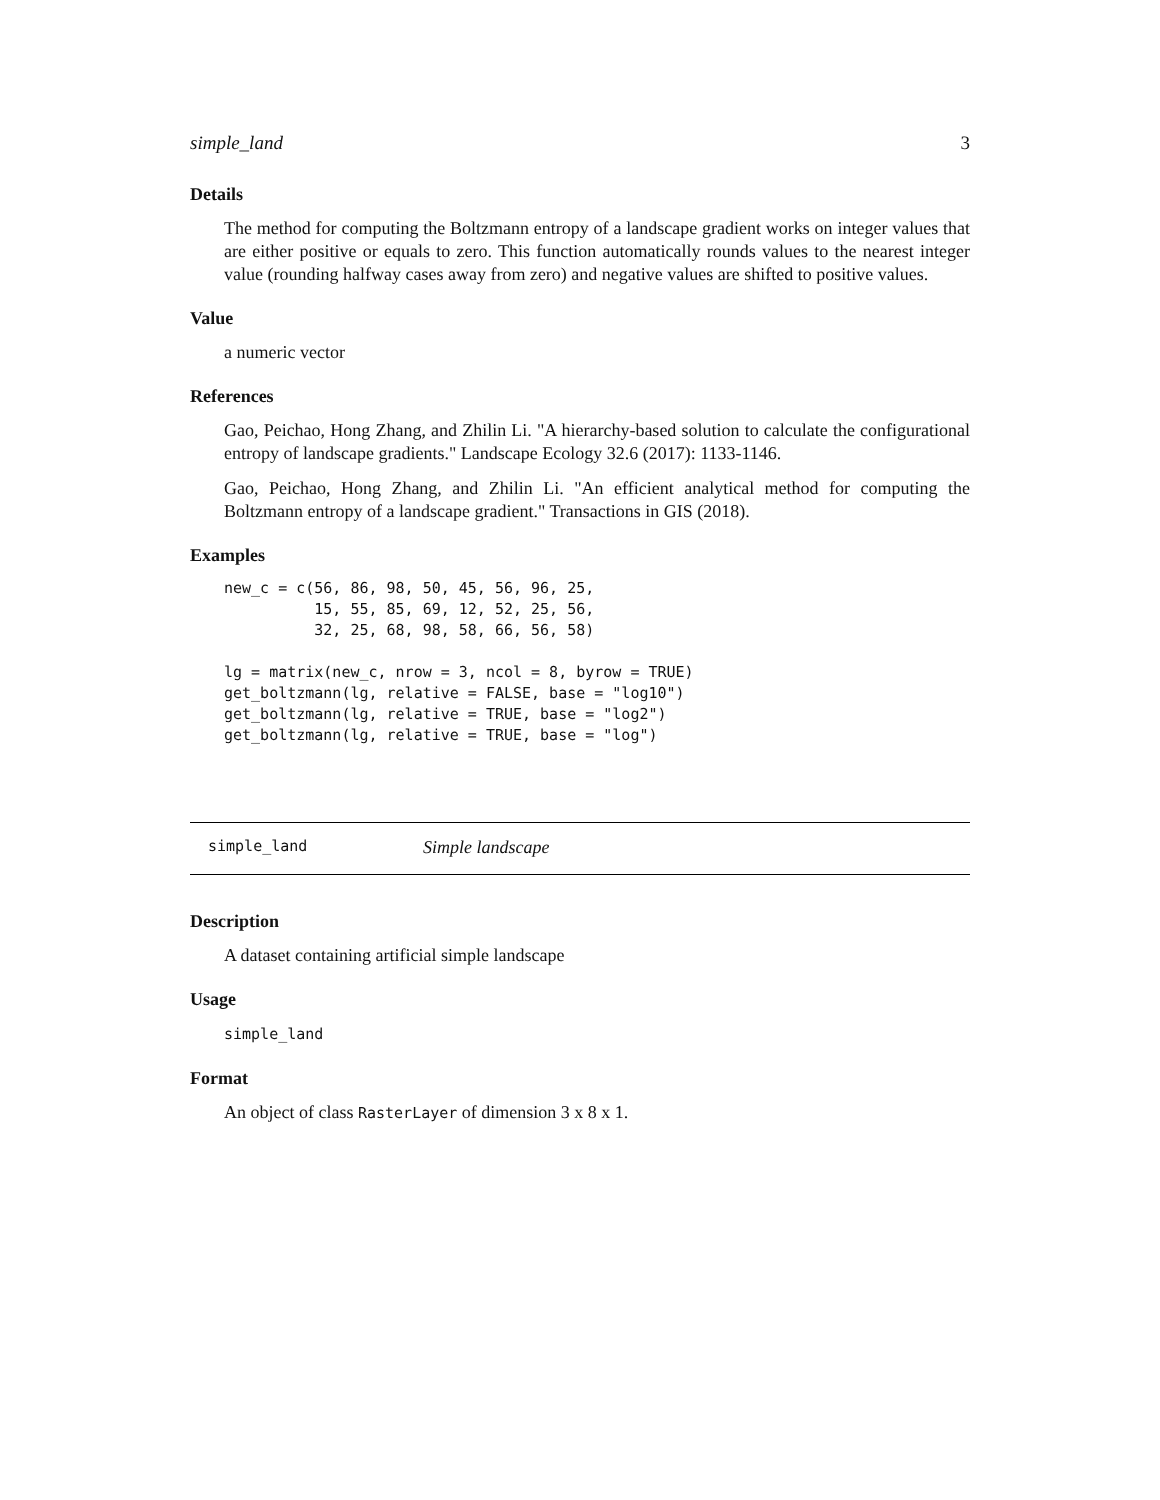simple_land 3
Details
The method for computing the Boltzmann entropy of a landscape gradient works on integer values that are either positive or equals to zero. This function automatically rounds values to the nearest integer value (rounding halfway cases away from zero) and negative values are shifted to positive values.
Value
a numeric vector
References
Gao, Peichao, Hong Zhang, and Zhilin Li. "A hierarchy-based solution to calculate the configurational entropy of landscape gradients." Landscape Ecology 32.6 (2017): 1133-1146.
Gao, Peichao, Hong Zhang, and Zhilin Li. "An efficient analytical method for computing the Boltzmann entropy of a landscape gradient." Transactions in GIS (2018).
Examples
new_c = c(56, 86, 98, 50, 45, 56, 96, 25,
          15, 55, 85, 69, 12, 52, 25, 56,
          32, 25, 68, 98, 58, 66, 56, 58)

lg = matrix(new_c, nrow = 3, ncol = 8, byrow = TRUE)
get_boltzmann(lg, relative = FALSE, base = "log10")
get_boltzmann(lg, relative = TRUE, base = "log2")
get_boltzmann(lg, relative = TRUE, base = "log")
simple_land Simple landscape
Description
A dataset containing artificial simple landscape
Usage
simple_land
Format
An object of class RasterLayer of dimension 3 x 8 x 1.